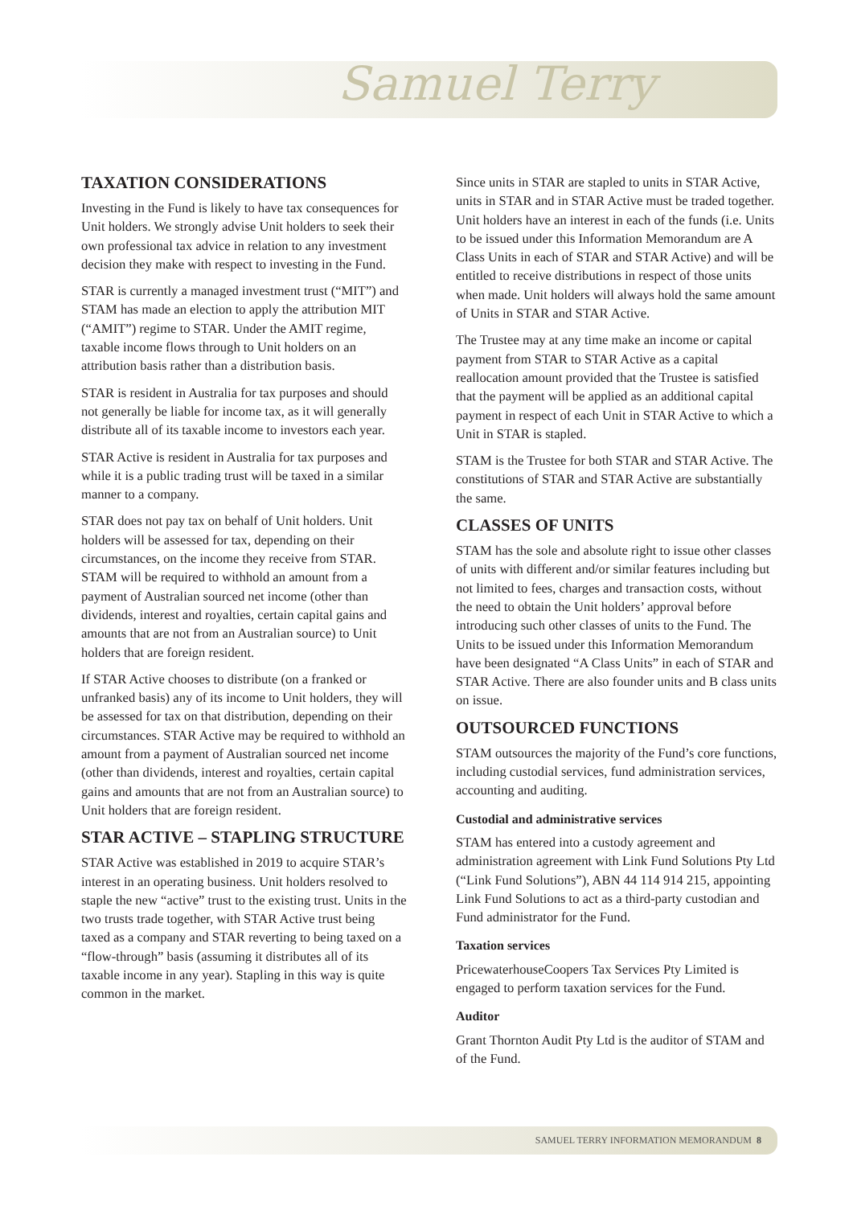Samuel Terry
TAXATION CONSIDERATIONS
Investing in the Fund is likely to have tax consequences for Unit holders. We strongly advise Unit holders to seek their own professional tax advice in relation to any investment decision they make with respect to investing in the Fund.
STAR is currently a managed investment trust (“MIT”) and STAM has made an election to apply the attribution MIT (“AMIT”) regime to STAR. Under the AMIT regime, taxable income flows through to Unit holders on an attribution basis rather than a distribution basis.
STAR is resident in Australia for tax purposes and should not generally be liable for income tax, as it will generally distribute all of its taxable income to investors each year.
STAR Active is resident in Australia for tax purposes and while it is a public trading trust will be taxed in a similar manner to a company.
STAR does not pay tax on behalf of Unit holders. Unit holders will be assessed for tax, depending on their circumstances, on the income they receive from STAR. STAM will be required to withhold an amount from a payment of Australian sourced net income (other than dividends, interest and royalties, certain capital gains and amounts that are not from an Australian source) to Unit holders that are foreign resident.
If STAR Active chooses to distribute (on a franked or unfranked basis) any of its income to Unit holders, they will be assessed for tax on that distribution, depending on their circumstances. STAR Active may be required to withhold an amount from a payment of Australian sourced net income (other than dividends, interest and royalties, certain capital gains and amounts that are not from an Australian source) to Unit holders that are foreign resident.
STAR ACTIVE – STAPLING STRUCTURE
STAR Active was established in 2019 to acquire STAR’s interest in an operating business. Unit holders resolved to staple the new “active” trust to the existing trust. Units in the two trusts trade together, with STAR Active trust being taxed as a company and STAR reverting to being taxed on a “flow-through” basis (assuming it distributes all of its taxable income in any year). Stapling in this way is quite common in the market.
Since units in STAR are stapled to units in STAR Active, units in STAR and in STAR Active must be traded together. Unit holders have an interest in each of the funds (i.e. Units to be issued under this Information Memorandum are A Class Units in each of STAR and STAR Active) and will be entitled to receive distributions in respect of those units when made. Unit holders will always hold the same amount of Units in STAR and STAR Active.
The Trustee may at any time make an income or capital payment from STAR to STAR Active as a capital reallocation amount provided that the Trustee is satisfied that the payment will be applied as an additional capital payment in respect of each Unit in STAR Active to which a Unit in STAR is stapled.
STAM is the Trustee for both STAR and STAR Active. The constitutions of STAR and STAR Active are substantially the same.
CLASSES OF UNITS
STAM has the sole and absolute right to issue other classes of units with different and/or similar features including but not limited to fees, charges and transaction costs, without the need to obtain the Unit holders’ approval before introducing such other classes of units to the Fund. The Units to be issued under this Information Memorandum have been designated “A Class Units” in each of STAR and STAR Active. There are also founder units and B class units on issue.
OUTSOURCED FUNCTIONS
STAM outsources the majority of the Fund’s core functions, including custodial services, fund administration services, accounting and auditing.
Custodial and administrative services
STAM has entered into a custody agreement and administration agreement with Link Fund Solutions Pty Ltd (“Link Fund Solutions”), ABN 44 114 914 215, appointing Link Fund Solutions to act as a third-party custodian and Fund administrator for the Fund.
Taxation services
PricewaterhouseCoopers Tax Services Pty Limited is engaged to perform taxation services for the Fund.
Auditor
Grant Thornton Audit Pty Ltd is the auditor of STAM and of the Fund.
SAMUEL TERRY INFORMATION MEMORANDUM 8